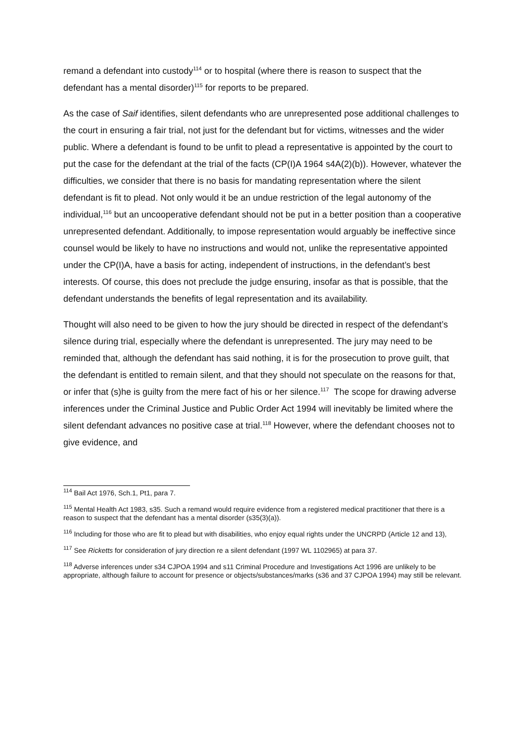remand a defendant into custody<sup>114</sup> or to hospital (where there is reason to suspect that the defendant has a mental disorder)<sup>115</sup> for reports to be prepared.
As the case of Saif identifies, silent defendants who are unrepresented pose additional challenges to the court in ensuring a fair trial, not just for the defendant but for victims, witnesses and the wider public. Where a defendant is found to be unfit to plead a representative is appointed by the court to put the case for the defendant at the trial of the facts (CP(I)A 1964 s4A(2)(b)). However, whatever the difficulties, we consider that there is no basis for mandating representation where the silent defendant is fit to plead. Not only would it be an undue restriction of the legal autonomy of the individual,<sup>116</sup> but an uncooperative defendant should not be put in a better position than a cooperative unrepresented defendant. Additionally, to impose representation would arguably be ineffective since counsel would be likely to have no instructions and would not, unlike the representative appointed under the CP(I)A, have a basis for acting, independent of instructions, in the defendant’s best interests. Of course, this does not preclude the judge ensuring, insofar as that is possible, that the defendant understands the benefits of legal representation and its availability.
Thought will also need to be given to how the jury should be directed in respect of the defendant’s silence during trial, especially where the defendant is unrepresented. The jury may need to be reminded that, although the defendant has said nothing, it is for the prosecution to prove guilt, that the defendant is entitled to remain silent, and that they should not speculate on the reasons for that, or infer that (s)he is guilty from the mere fact of his or her silence.<sup>117</sup> The scope for drawing adverse inferences under the Criminal Justice and Public Order Act 1994 will inevitably be limited where the silent defendant advances no positive case at trial.<sup>118</sup> However, where the defendant chooses not to give evidence, and
<sup>114</sup> Bail Act 1976, Sch.1, Pt1, para 7.
<sup>115</sup> Mental Health Act 1983, s35. Such a remand would require evidence from a registered medical practitioner that there is a reason to suspect that the defendant has a mental disorder (s35(3)(a)).
<sup>116</sup> Including for those who are fit to plead but with disabilities, who enjoy equal rights under the UNCRPD (Article 12 and 13),
<sup>117</sup> See Ricketts for consideration of jury direction re a silent defendant (1997 WL 1102965) at para 37.
<sup>118</sup> Adverse inferences under s34 CJPOA 1994 and s11 Criminal Procedure and Investigations Act 1996 are unlikely to be appropriate, although failure to account for presence or objects/substances/marks (s36 and 37 CJPOA 1994) may still be relevant.